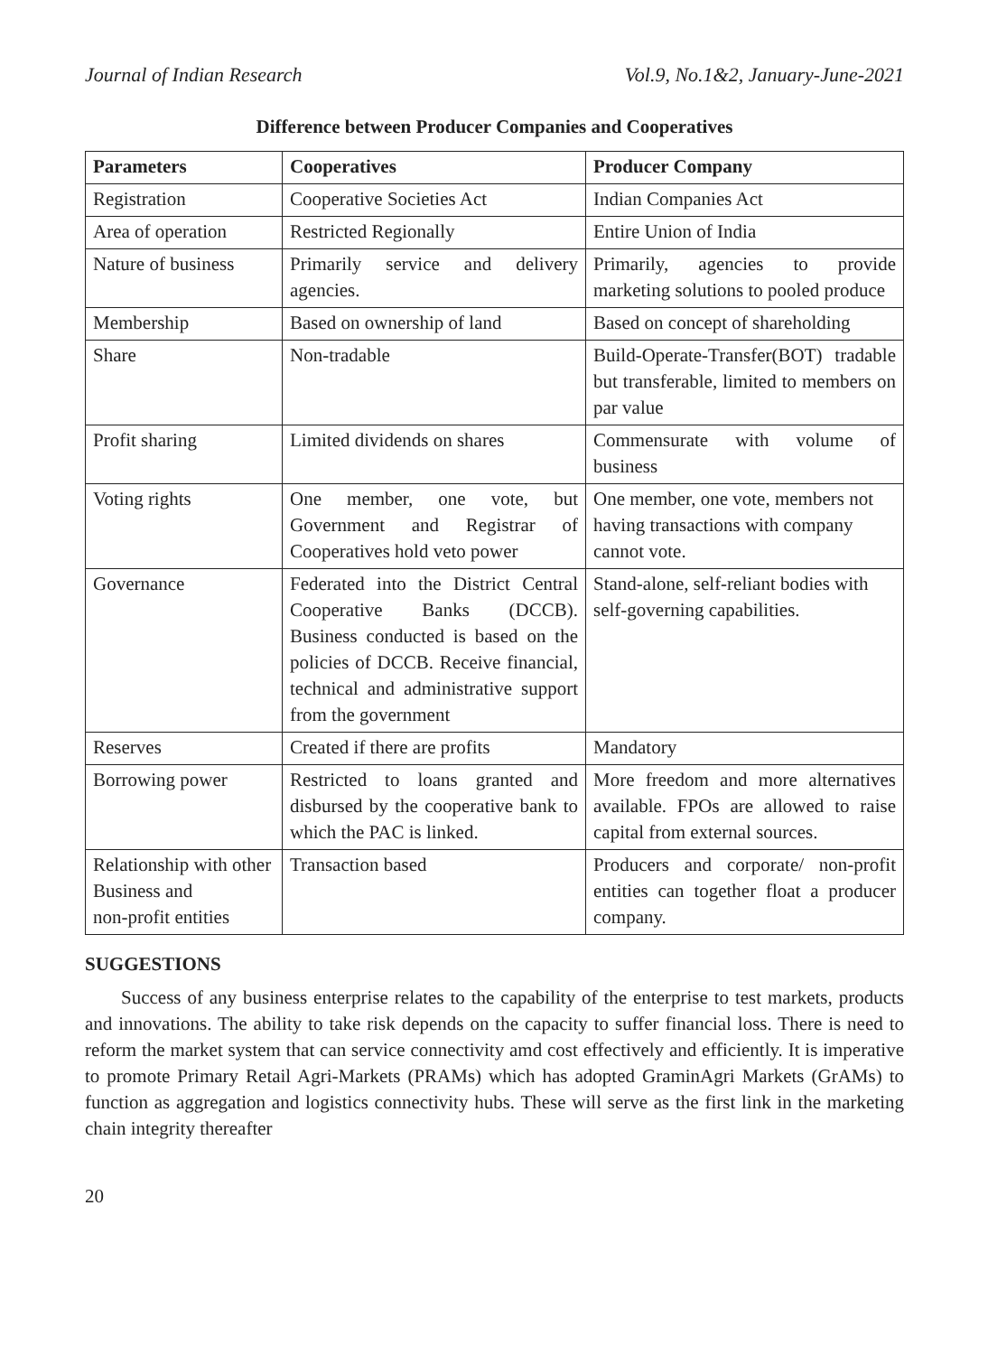Journal of Indian Research Vol.9, No.1&2, January-June-2021
Difference between Producer Companies and Cooperatives
| Parameters | Cooperatives | Producer Company |
| --- | --- | --- |
| Registration | Cooperative Societies Act | Indian Companies Act |
| Area of operation | Restricted Regionally | Entire Union of India |
| Nature of business | Primarily service and delivery agencies. | Primarily, agencies to provide marketing solutions to pooled produce |
| Membership | Based on ownership of land | Based on concept of shareholding |
| Share | Non-tradable | Build-Operate-Transfer(BOT) tradable but transferable, limited to members on par value |
| Profit sharing | Limited dividends on shares | Commensurate with volume of business |
| Voting rights | One member, one vote, but Government and Registrar of Cooperatives hold veto power | One member, one vote, members not having transactions with company cannot vote. |
| Governance | Federated into the District Central Cooperative Banks (DCCB). Business conducted is based on the policies of DCCB. Receive financial, technical and administrative support from the government | Stand-alone, self-reliant bodies with self-governing capabilities. |
| Reserves | Created if there are profits | Mandatory |
| Borrowing power | Restricted to loans granted and disbursed by the cooperative bank to which the PAC is linked. | More freedom and more alternatives available. FPOs are allowed to raise capital from external sources. |
| Relationship with other Business and non-profit entities | Transaction based | Producers and corporate/ non-profit entities can together float a producer company. |
SUGGESTIONS
Success of any business enterprise relates to the capability of the enterprise to test markets, products and innovations. The ability to take risk depends on the capacity to suffer financial loss. There is need to reform the market system that can service connectivity amd cost effectively and efficiently. It is imperative to promote Primary Retail Agri-Markets (PRAMs) which has adopted GraminAgri Markets (GrAMs) to function as aggregation and logistics connectivity hubs. These will serve as the first link in the marketing chain integrity thereafter
20